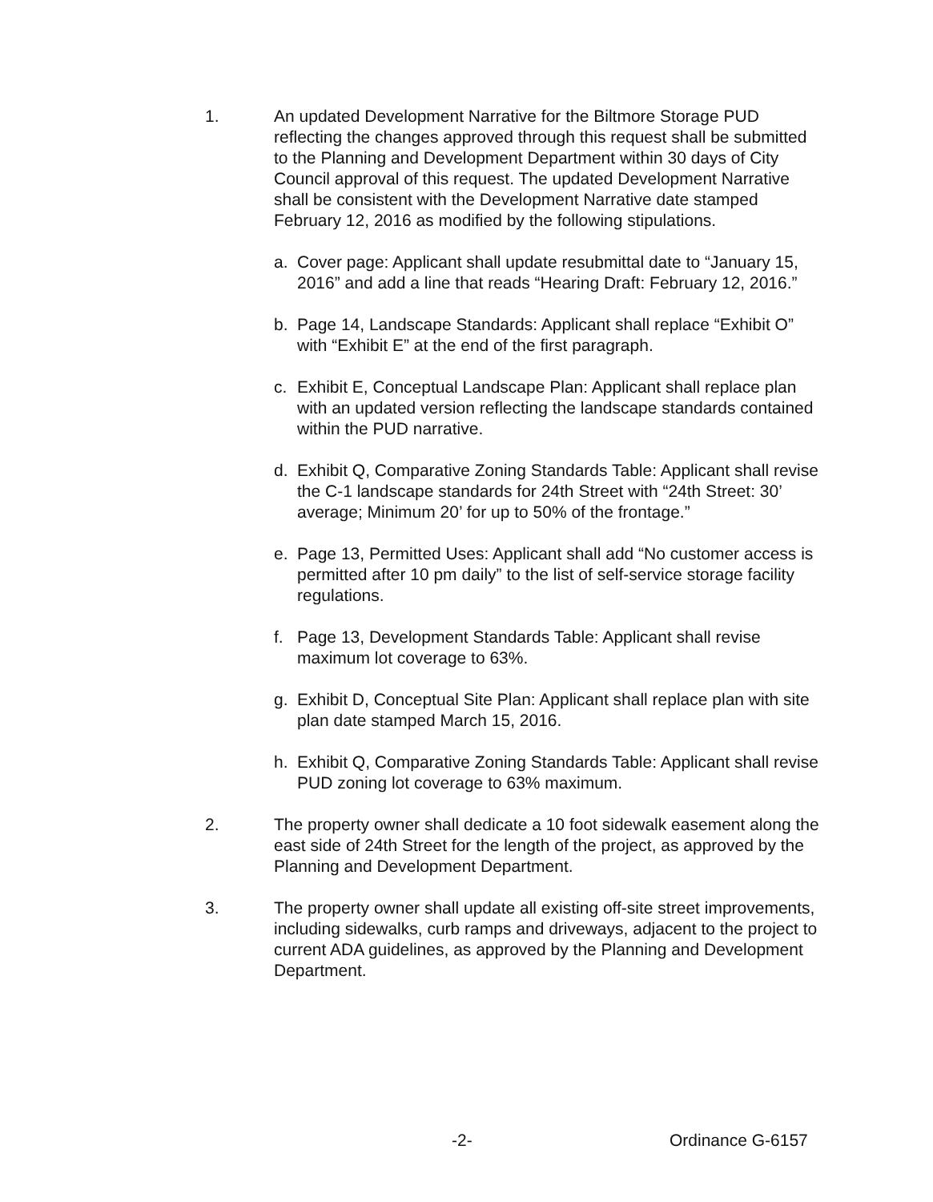1. An updated Development Narrative for the Biltmore Storage PUD reflecting the changes approved through this request shall be submitted to the Planning and Development Department within 30 days of City Council approval of this request. The updated Development Narrative shall be consistent with the Development Narrative date stamped February 12, 2016 as modified by the following stipulations.
a. Cover page: Applicant shall update resubmittal date to “January 15, 2016” and add a line that reads “Hearing Draft: February 12, 2016.”
b. Page 14, Landscape Standards: Applicant shall replace “Exhibit O” with “Exhibit E” at the end of the first paragraph.
c. Exhibit E, Conceptual Landscape Plan: Applicant shall replace plan with an updated version reflecting the landscape standards contained within the PUD narrative.
d. Exhibit Q, Comparative Zoning Standards Table: Applicant shall revise the C-1 landscape standards for 24th Street with “24th Street: 30’ average; Minimum 20’ for up to 50% of the frontage.”
e. Page 13, Permitted Uses: Applicant shall add “No customer access is permitted after 10 pm daily” to the list of self-service storage facility regulations.
f. Page 13, Development Standards Table: Applicant shall revise maximum lot coverage to 63%.
g. Exhibit D, Conceptual Site Plan: Applicant shall replace plan with site plan date stamped March 15, 2016.
h. Exhibit Q, Comparative Zoning Standards Table: Applicant shall revise PUD zoning lot coverage to 63% maximum.
2. The property owner shall dedicate a 10 foot sidewalk easement along the east side of 24th Street for the length of the project, as approved by the Planning and Development Department.
3. The property owner shall update all existing off-site street improvements, including sidewalks, curb ramps and driveways, adjacent to the project to current ADA guidelines, as approved by the Planning and Development Department.
-2- Ordinance G-6157